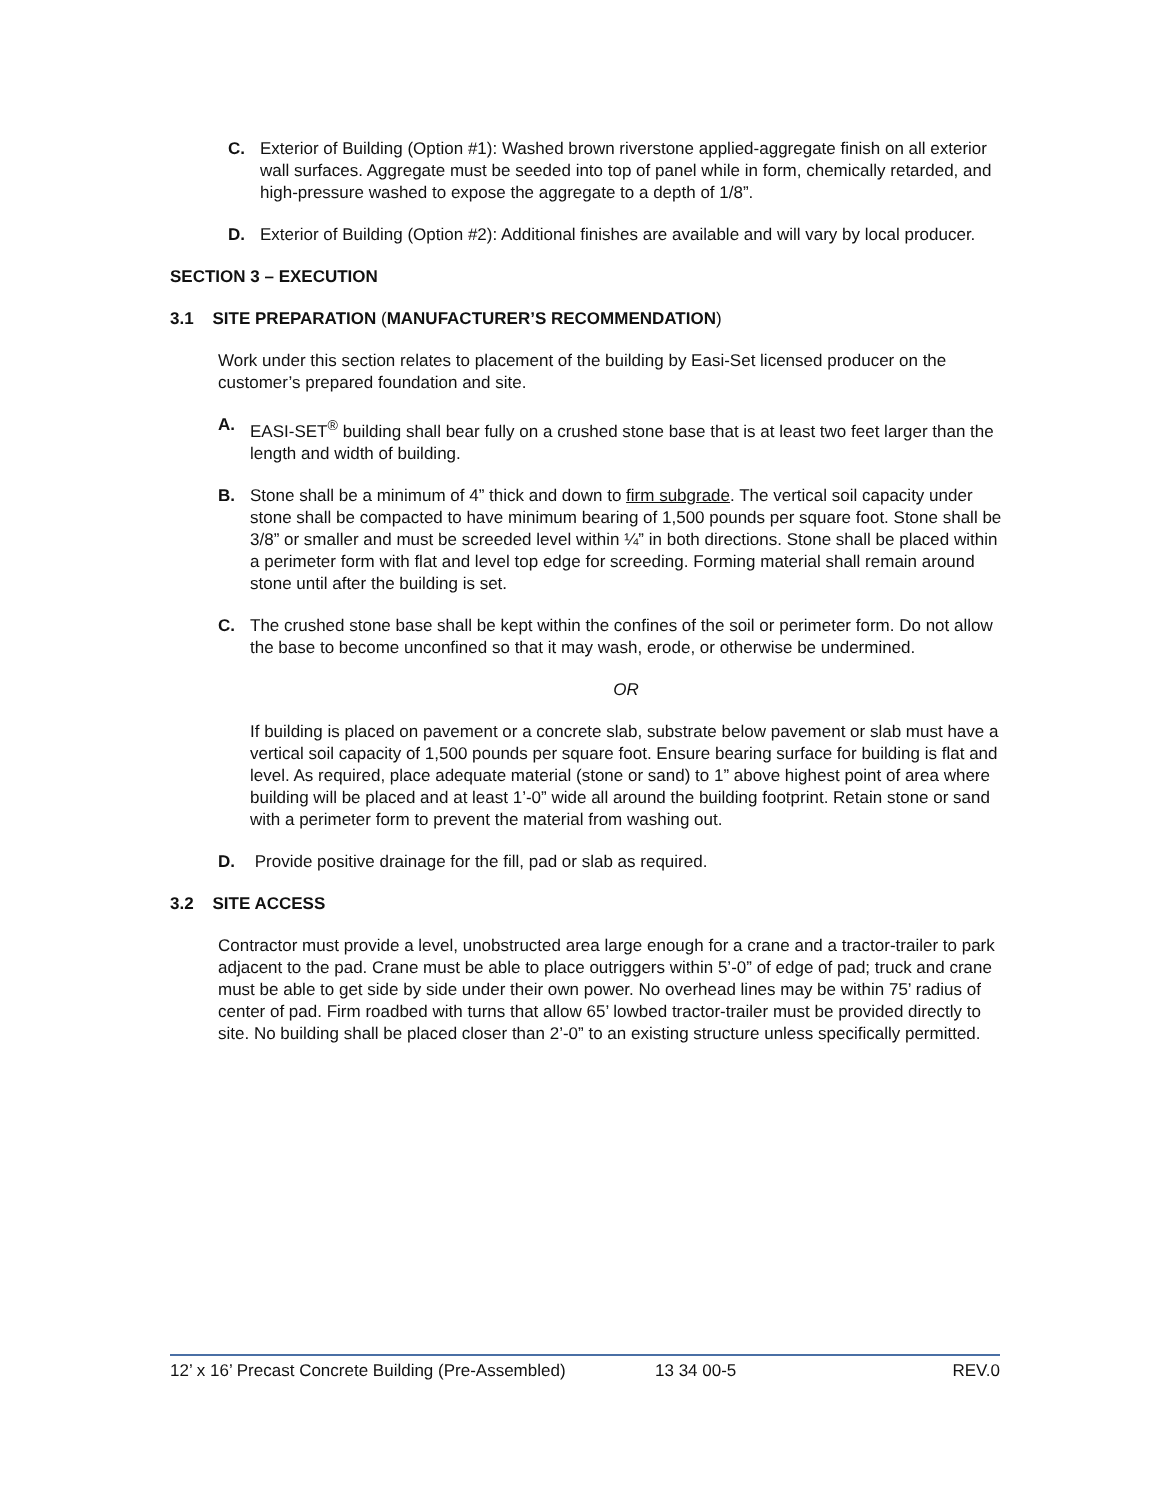C. Exterior of Building (Option #1): Washed brown riverstone applied-aggregate finish on all exterior wall surfaces. Aggregate must be seeded into top of panel while in form, chemically retarded, and high-pressure washed to expose the aggregate to a depth of 1/8”.
D. Exterior of Building (Option #2): Additional finishes are available and will vary by local producer.
SECTION 3 – EXECUTION
3.1 SITE PREPARATION (MANUFACTURER’S RECOMMENDATION)
Work under this section relates to placement of the building by Easi-Set licensed producer on the customer’s prepared foundation and site.
A. EASI-SET<sup>®</sup> building shall bear fully on a crushed stone base that is at least two feet larger than the length and width of building.
B. Stone shall be a minimum of 4” thick and down to firm subgrade. The vertical soil capacity under stone shall be compacted to have minimum bearing of 1,500 pounds per square foot. Stone shall be 3/8” or smaller and must be screeded level within ¼” in both directions. Stone shall be placed within a perimeter form with flat and level top edge for screeding. Forming material shall remain around stone until after the building is set.
C. The crushed stone base shall be kept within the confines of the soil or perimeter form. Do not allow the base to become unconfined so that it may wash, erode, or otherwise be undermined.
OR
If building is placed on pavement or a concrete slab, substrate below pavement or slab must have a vertical soil capacity of 1,500 pounds per square foot. Ensure bearing surface for building is flat and level. As required, place adequate material (stone or sand) to 1” above highest point of area where building will be placed and at least 1’-0” wide all around the building footprint. Retain stone or sand with a perimeter form to prevent the material from washing out.
D. Provide positive drainage for the fill, pad or slab as required.
3.2 SITE ACCESS
Contractor must provide a level, unobstructed area large enough for a crane and a tractor-trailer to park adjacent to the pad. Crane must be able to place outriggers within 5’-0” of edge of pad; truck and crane must be able to get side by side under their own power. No overhead lines may be within 75’ radius of center of pad. Firm roadbed with turns that allow 65’ lowbed tractor-trailer must be provided directly to site. No building shall be placed closer than 2’-0” to an existing structure unless specifically permitted.
12’ x 16’ Precast Concrete Building (Pre-Assembled) 13 34 00-5 REV.0